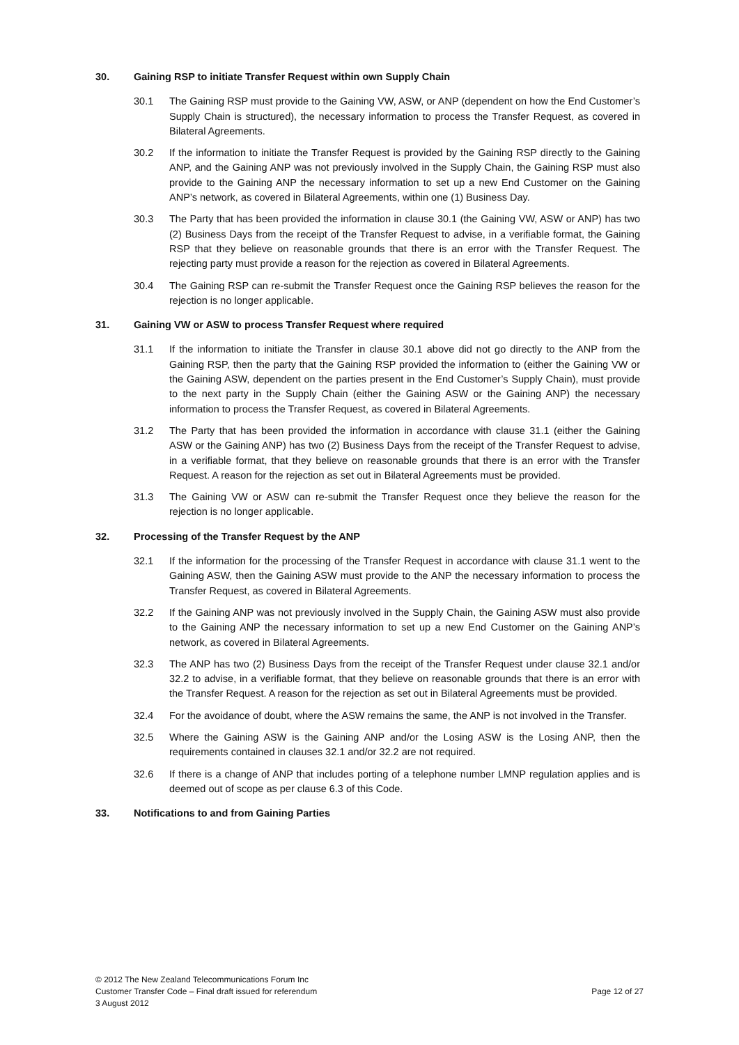30. Gaining RSP to initiate Transfer Request within own Supply Chain
30.1 The Gaining RSP must provide to the Gaining VW, ASW, or ANP (dependent on how the End Customer’s Supply Chain is structured), the necessary information to process the Transfer Request, as covered in Bilateral Agreements.
30.2 If the information to initiate the Transfer Request is provided by the Gaining RSP directly to the Gaining ANP, and the Gaining ANP was not previously involved in the Supply Chain, the Gaining RSP must also provide to the Gaining ANP the necessary information to set up a new End Customer on the Gaining ANP’s network, as covered in Bilateral Agreements, within one (1) Business Day.
30.3 The Party that has been provided the information in clause 30.1 (the Gaining VW, ASW or ANP) has two (2) Business Days from the receipt of the Transfer Request to advise, in a verifiable format, the Gaining RSP that they believe on reasonable grounds that there is an error with the Transfer Request. The rejecting party must provide a reason for the rejection as covered in Bilateral Agreements.
30.4 The Gaining RSP can re-submit the Transfer Request once the Gaining RSP believes the reason for the rejection is no longer applicable.
31. Gaining VW or ASW to process Transfer Request where required
31.1 If the information to initiate the Transfer in clause 30.1 above did not go directly to the ANP from the Gaining RSP, then the party that the Gaining RSP provided the information to (either the Gaining VW or the Gaining ASW, dependent on the parties present in the End Customer’s Supply Chain), must provide to the next party in the Supply Chain (either the Gaining ASW or the Gaining ANP) the necessary information to process the Transfer Request, as covered in Bilateral Agreements.
31.2 The Party that has been provided the information in accordance with clause 31.1 (either the Gaining ASW or the Gaining ANP) has two (2) Business Days from the receipt of the Transfer Request to advise, in a verifiable format, that they believe on reasonable grounds that there is an error with the Transfer Request. A reason for the rejection as set out in Bilateral Agreements must be provided.
31.3 The Gaining VW or ASW can re-submit the Transfer Request once they believe the reason for the rejection is no longer applicable.
32. Processing of the Transfer Request by the ANP
32.1 If the information for the processing of the Transfer Request in accordance with clause 31.1 went to the Gaining ASW, then the Gaining ASW must provide to the ANP the necessary information to process the Transfer Request, as covered in Bilateral Agreements.
32.2 If the Gaining ANP was not previously involved in the Supply Chain, the Gaining ASW must also provide to the Gaining ANP the necessary information to set up a new End Customer on the Gaining ANP’s network, as covered in Bilateral Agreements.
32.3 The ANP has two (2) Business Days from the receipt of the Transfer Request under clause 32.1 and/or 32.2 to advise, in a verifiable format, that they believe on reasonable grounds that there is an error with the Transfer Request. A reason for the rejection as set out in Bilateral Agreements must be provided.
32.4 For the avoidance of doubt, where the ASW remains the same, the ANP is not involved in the Transfer.
32.5 Where the Gaining ASW is the Gaining ANP and/or the Losing ASW is the Losing ANP, then the requirements contained in clauses 32.1 and/or 32.2 are not required.
32.6 If there is a change of ANP that includes porting of a telephone number LMNP regulation applies and is deemed out of scope as per clause 6.3 of this Code.
33. Notifications to and from Gaining Parties
© 2012 The New Zealand Telecommunications Forum Inc
Customer Transfer Code – Final draft issued for referendum Page 12 of 27
3 August 2012